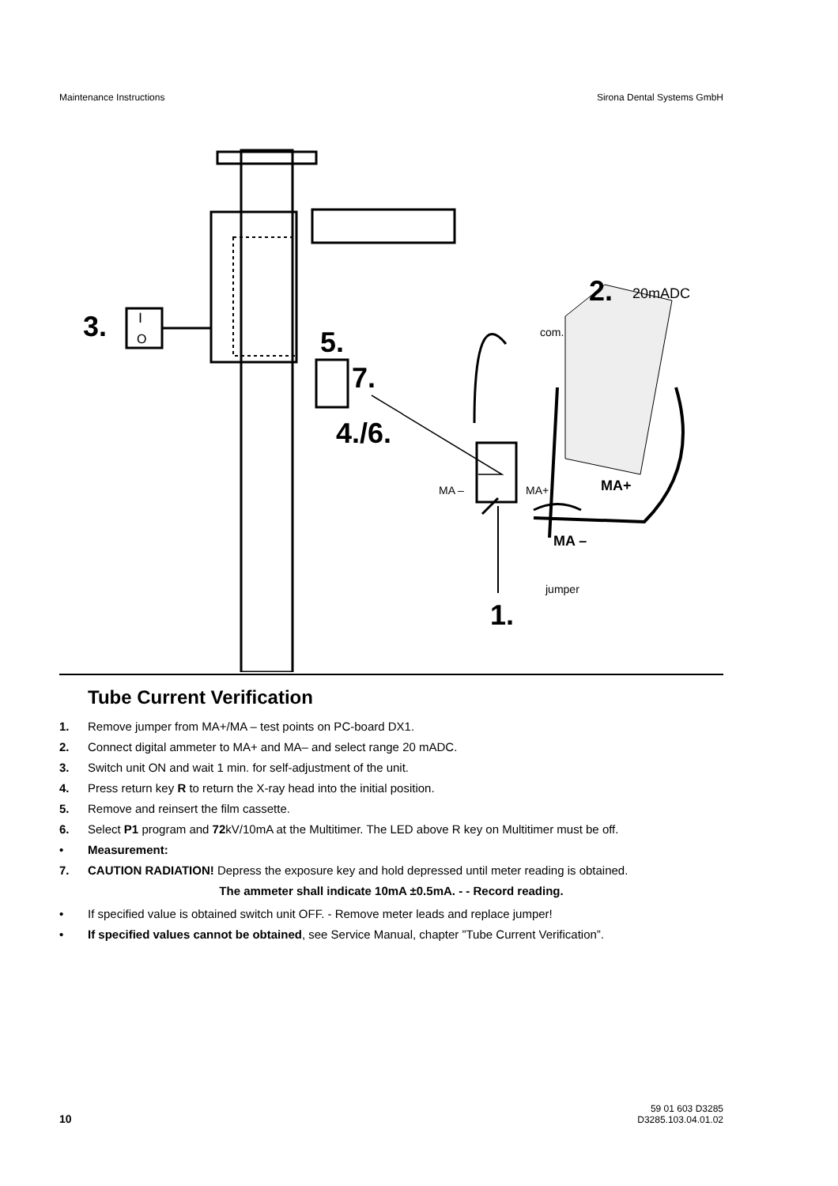Maintenance Instructions Sirona Dental Systems GmbH
3.
I
O
5.
7.
4./6.
2.
20mADC
com.
MA –
MA+
MA+
MA –
jumper
1.
Tube Current Verification
1. Remove jumper from MA+/MA – test points on PC-board DX1.
2. Connect digital ammeter to MA+ and MA– and select range 20 mADC.
3. Switch unit ON and wait 1 min. for self-adjustment of the unit.
4. Press return key R to return the X-ray head into the initial position.
5. Remove and reinsert the film cassette.
6. Select P1 program and 72kV/10mA at the Multitimer. The LED above R key on Multitimer must be off.
• Measurement:
7. CAUTION RADIATION! Depress the exposure key and hold depressed until meter reading is obtained.
The ammeter shall indicate 10mA ±0.5mA. - - Record reading.
• If specified value is obtained switch unit OFF. - Remove meter leads and replace jumper!
• If specified values cannot be obtained, see Service Manual, chapter ”Tube Current Verification”.
10 59 01 603 D3285
D3285.103.04.01.02